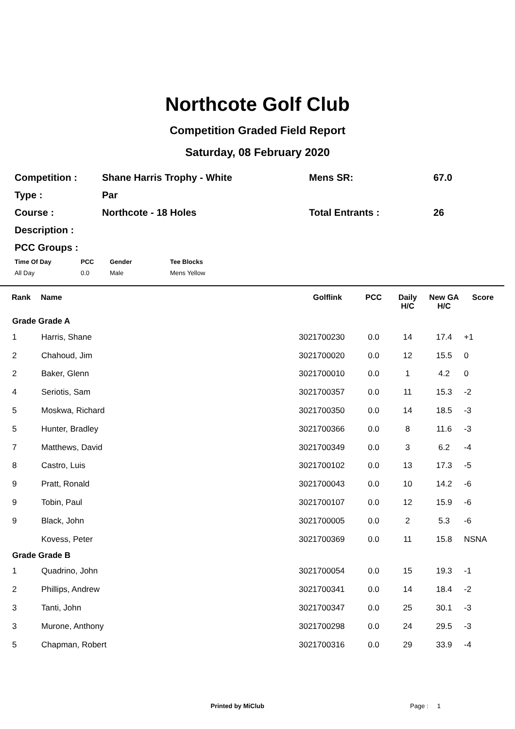Northcote Golf Club
Competition Graded Field Report
Saturday, 08 February 2020
| Competition : | Shane Harris Trophy - White | Mens SR: | 67.0 |
| Type : | Par | | |
| Course : | Northcote - 18 Holes | Total Entrants : | 26 |
| Description : | | | |
| PCC Groups : | | | |
| Time Of Day | PCC | Gender | Tee Blocks |
| --- | --- | --- | --- |
| All Day | 0.0 | Male | Mens Yellow |
| Rank | Name | Golflink | PCC | Daily H/C | New GA H/C | Score |
| --- | --- | --- | --- | --- | --- | --- |
| Grade Grade A | | | | | | |
| 1 | Harris, Shane | 3021700230 | 0.0 | 14 | 17.4 | +1 |
| 2 | Chahoud, Jim | 3021700020 | 0.0 | 12 | 15.5 | 0 |
| 2 | Baker, Glenn | 3021700010 | 0.0 | 1 | 4.2 | 0 |
| 4 | Seriotis, Sam | 3021700357 | 0.0 | 11 | 15.3 | -2 |
| 5 | Moskwa, Richard | 3021700350 | 0.0 | 14 | 18.5 | -3 |
| 5 | Hunter, Bradley | 3021700366 | 0.0 | 8 | 11.6 | -3 |
| 7 | Matthews, David | 3021700349 | 0.0 | 3 | 6.2 | -4 |
| 8 | Castro, Luis | 3021700102 | 0.0 | 13 | 17.3 | -5 |
| 9 | Pratt, Ronald | 3021700043 | 0.0 | 10 | 14.2 | -6 |
| 9 | Tobin, Paul | 3021700107 | 0.0 | 12 | 15.9 | -6 |
| 9 | Black, John | 3021700005 | 0.0 | 2 | 5.3 | -6 |
| | Kovess, Peter | 3021700369 | 0.0 | 11 | 15.8 | NSNA |
| Grade Grade B | | | | | | |
| 1 | Quadrino, John | 3021700054 | 0.0 | 15 | 19.3 | -1 |
| 2 | Phillips, Andrew | 3021700341 | 0.0 | 14 | 18.4 | -2 |
| 3 | Tanti, John | 3021700347 | 0.0 | 25 | 30.1 | -3 |
| 3 | Murone, Anthony | 3021700298 | 0.0 | 24 | 29.5 | -3 |
| 5 | Chapman, Robert | 3021700316 | 0.0 | 29 | 33.9 | -4 |
Printed by MiClub Page : 1